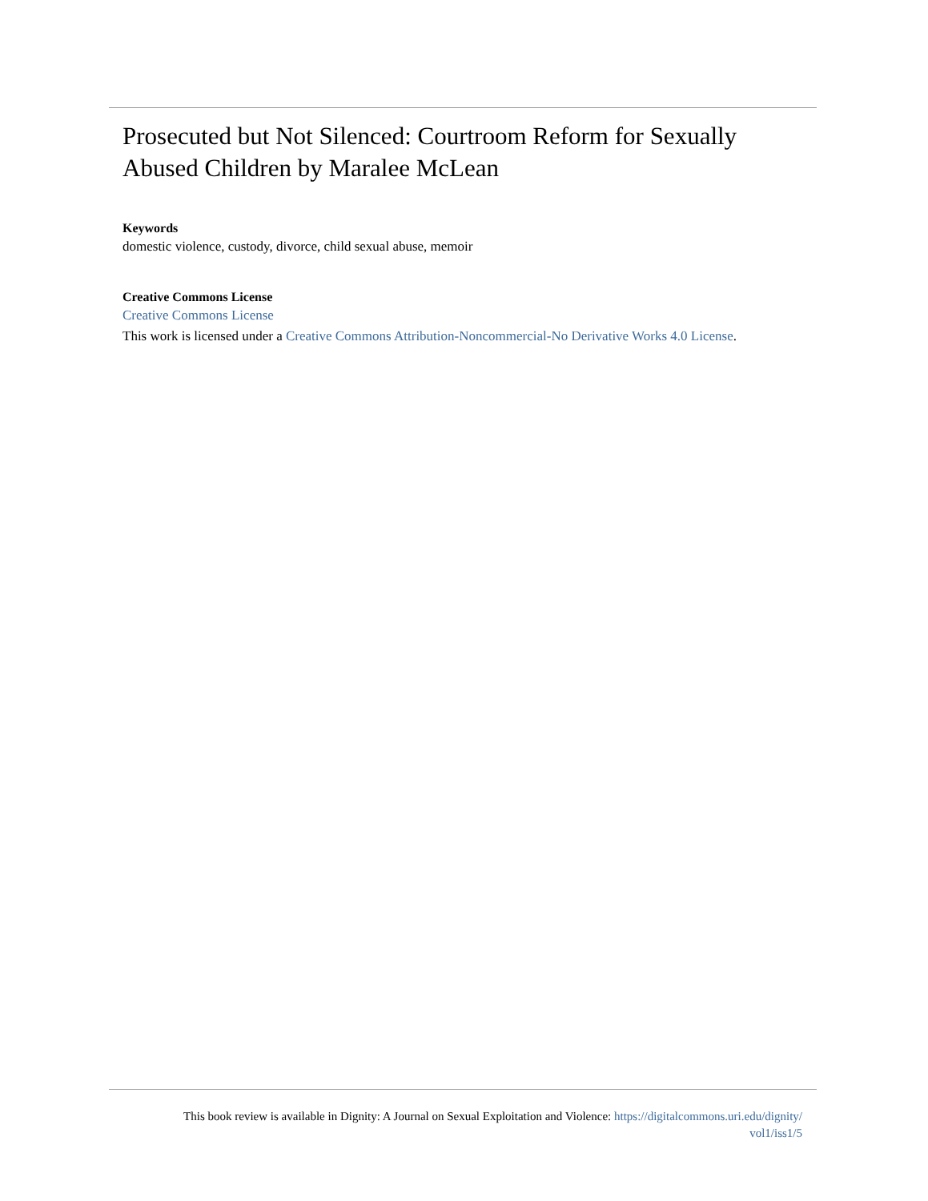Prosecuted but Not Silenced: Courtroom Reform for Sexually Abused Children by Maralee McLean
Keywords
domestic violence, custody, divorce, child sexual abuse, memoir
Creative Commons License
Creative Commons License
This work is licensed under a Creative Commons Attribution-Noncommercial-No Derivative Works 4.0 License.
This book review is available in Dignity: A Journal on Sexual Exploitation and Violence: https://digitalcommons.uri.edu/dignity/ vol1/iss1/5